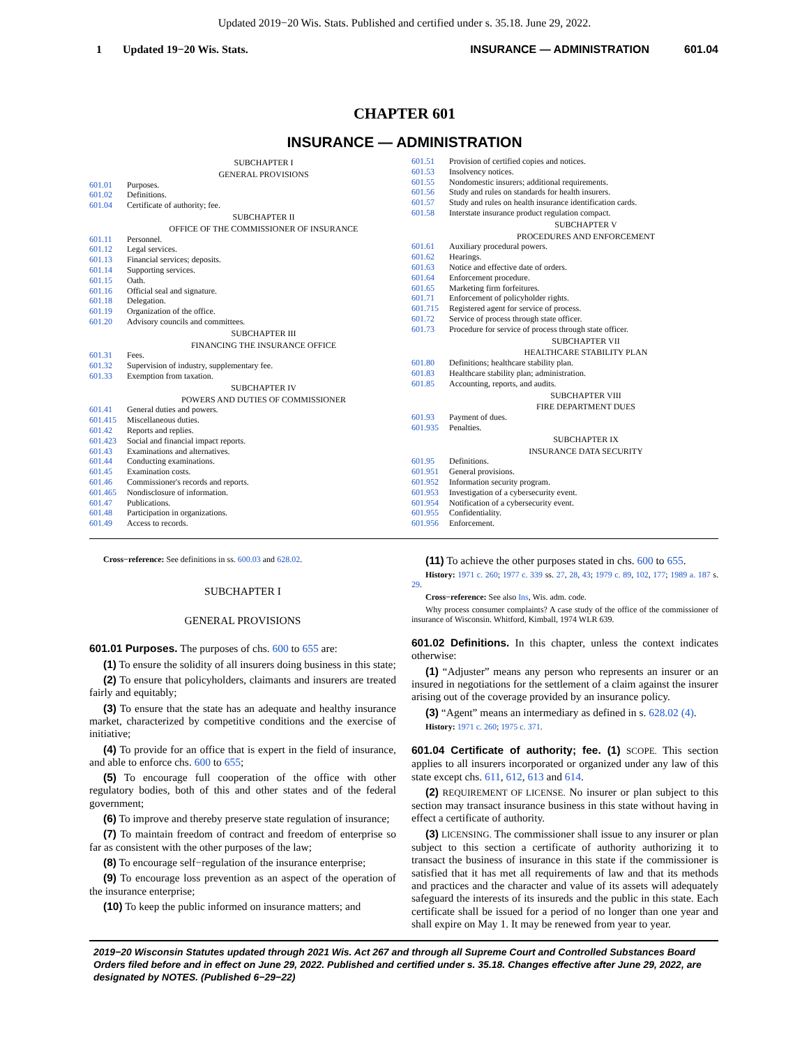Updated 2019−20 Wis. Stats. Published and certified under s. 35.18. June 29, 2022.
1 Updated 19−20 Wis. Stats. INSURANCE — ADMINISTRATION 601.04
CHAPTER 601
INSURANCE — ADMINISTRATION
SUBCHAPTER I
GENERAL PROVISIONS
601.01 Purposes.
601.02 Definitions.
601.04 Certificate of authority; fee.
SUBCHAPTER II
OFFICE OF THE COMMISSIONER OF INSURANCE
601.11 Personnel.
601.12 Legal services.
601.13 Financial services; deposits.
601.14 Supporting services.
601.15 Oath.
601.16 Official seal and signature.
601.18 Delegation.
601.19 Organization of the office.
601.20 Advisory councils and committees.
SUBCHAPTER III
FINANCING THE INSURANCE OFFICE
601.31 Fees.
601.32 Supervision of industry, supplementary fee.
601.33 Exemption from taxation.
SUBCHAPTER IV
POWERS AND DUTIES OF COMMISSIONER
601.41 General duties and powers.
601.415 Miscellaneous duties.
601.42 Reports and replies.
601.423 Social and financial impact reports.
601.43 Examinations and alternatives.
601.44 Conducting examinations.
601.45 Examination costs.
601.46 Commissioner's records and reports.
601.465 Nondisclosure of information.
601.47 Publications.
601.48 Participation in organizations.
601.49 Access to records.
601.51 Provision of certified copies and notices.
601.53 Insolvency notices.
601.55 Nondomestic insurers; additional requirements.
601.56 Study and rules on standards for health insurers.
601.57 Study and rules on health insurance identification cards.
601.58 Interstate insurance product regulation compact.
SUBCHAPTER V
PROCEDURES AND ENFORCEMENT
601.61 Auxiliary procedural powers.
601.62 Hearings.
601.63 Notice and effective date of orders.
601.64 Enforcement procedure.
601.65 Marketing firm forfeitures.
601.71 Enforcement of policyholder rights.
601.715 Registered agent for service of process.
601.72 Service of process through state officer.
601.73 Procedure for service of process through state officer.
SUBCHAPTER VII
HEALTHCARE STABILITY PLAN
601.80 Definitions; healthcare stability plan.
601.83 Healthcare stability plan; administration.
601.85 Accounting, reports, and audits.
SUBCHAPTER VIII
FIRE DEPARTMENT DUES
601.93 Payment of dues.
601.935 Penalties.
SUBCHAPTER IX
INSURANCE DATA SECURITY
601.95 Definitions.
601.951 General provisions.
601.952 Information security program.
601.953 Investigation of a cybersecurity event.
601.954 Notification of a cybersecurity event.
601.955 Confidentiality.
601.956 Enforcement.
Cross−reference: See definitions in ss. 600.03 and 628.02.
SUBCHAPTER I
GENERAL PROVISIONS
601.01 Purposes. The purposes of chs. 600 to 655 are:
(1) To ensure the solidity of all insurers doing business in this state;
(2) To ensure that policyholders, claimants and insurers are treated fairly and equitably;
(3) To ensure that the state has an adequate and healthy insurance market, characterized by competitive conditions and the exercise of initiative;
(4) To provide for an office that is expert in the field of insurance, and able to enforce chs. 600 to 655;
(5) To encourage full cooperation of the office with other regulatory bodies, both of this and other states and of the federal government;
(6) To improve and thereby preserve state regulation of insurance;
(7) To maintain freedom of contract and freedom of enterprise so far as consistent with the other purposes of the law;
(8) To encourage self−regulation of the insurance enterprise;
(9) To encourage loss prevention as an aspect of the operation of the insurance enterprise;
(10) To keep the public informed on insurance matters; and
(11) To achieve the other purposes stated in chs. 600 to 655.
History: 1971 c. 260; 1977 c. 339 ss. 27, 28, 43; 1979 c. 89, 102, 177; 1989 a. 187 s. 29.
Cross−reference: See also Ins, Wis. adm. code.
Why process consumer complaints? A case study of the office of the commissioner of insurance of Wisconsin. Whitford, Kimball, 1974 WLR 639.
601.02 Definitions. In this chapter, unless the context indicates otherwise:
(1) “Adjuster” means any person who represents an insurer or an insured in negotiations for the settlement of a claim against the insurer arising out of the coverage provided by an insurance policy.
(3) “Agent” means an intermediary as defined in s. 628.02 (4).
History: 1971 c. 260; 1975 c. 371.
601.04 Certificate of authority; fee. (1) SCOPE. This section applies to all insurers incorporated or organized under any law of this state except chs. 611, 612, 613 and 614.
(2) REQUIREMENT OF LICENSE. No insurer or plan subject to this section may transact insurance business in this state without having in effect a certificate of authority.
(3) LICENSING. The commissioner shall issue to any insurer or plan subject to this section a certificate of authority authorizing it to transact the business of insurance in this state if the commissioner is satisfied that it has met all requirements of law and that its methods and practices and the character and value of its assets will adequately safeguard the interests of its insureds and the public in this state. Each certificate shall be issued for a period of no longer than one year and shall expire on May 1. It may be renewed from year to year.
2019−20 Wisconsin Statutes updated through 2021 Wis. Act 267 and through all Supreme Court and Controlled Substances Board Orders filed before and in effect on June 29, 2022. Published and certified under s. 35.18. Changes effective after June 29, 2022, are designated by NOTES. (Published 6−29−22)